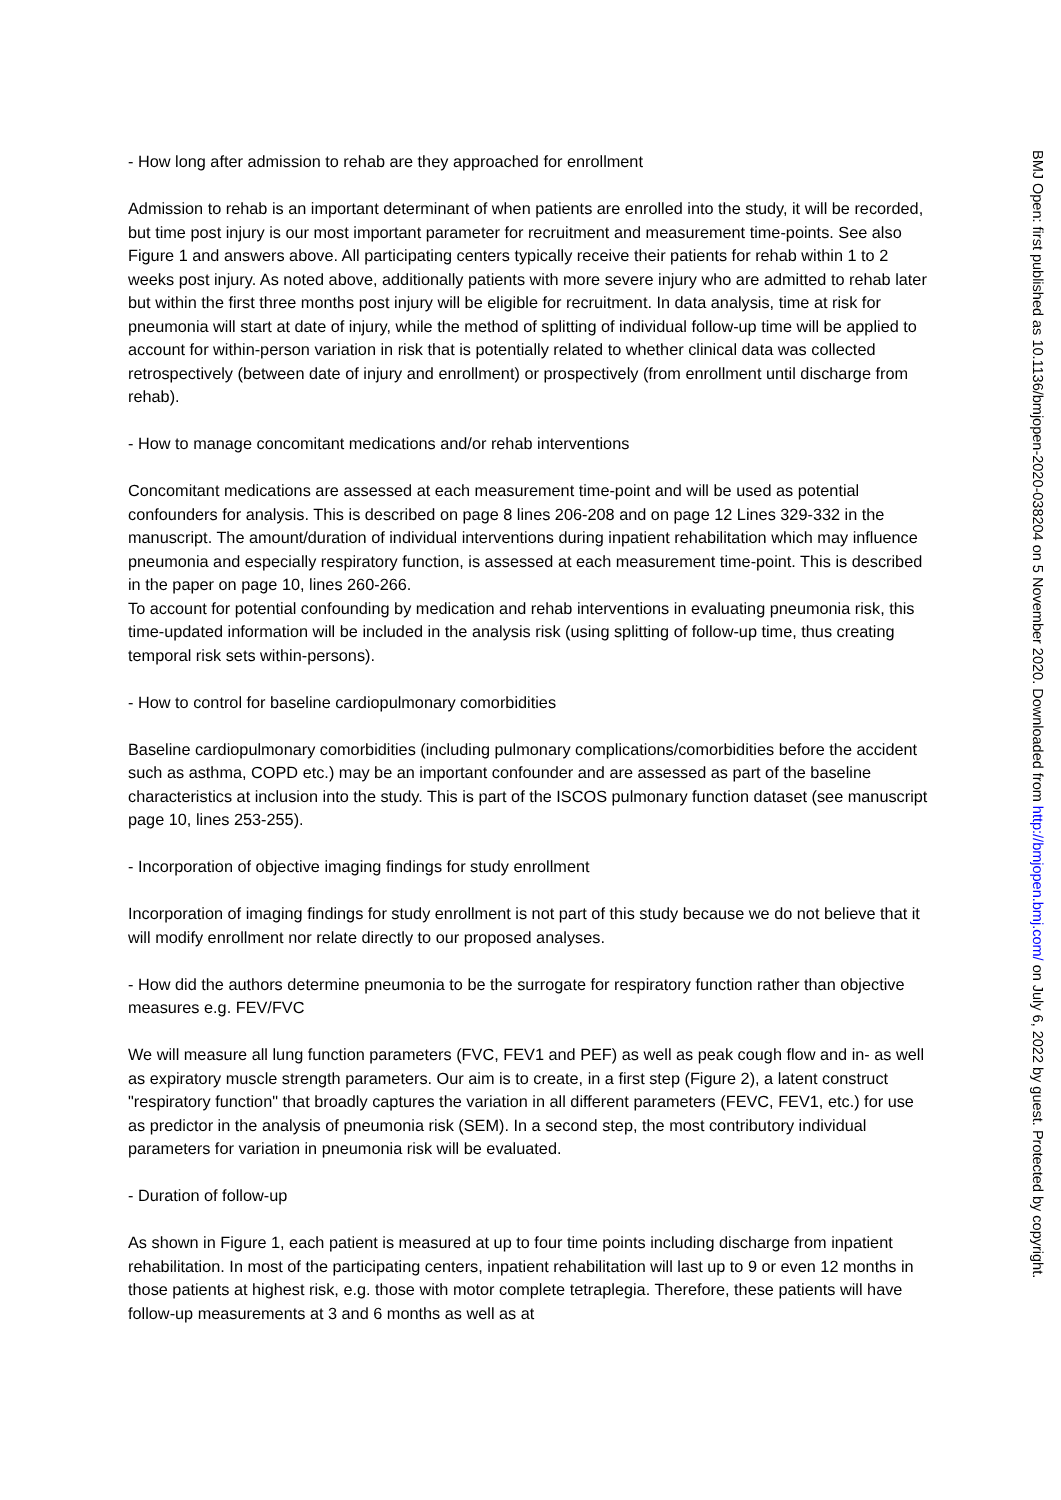- How long after admission to rehab are they approached for enrollment
Admission to rehab is an important determinant of when patients are enrolled into the study, it will be recorded, but time post injury is our most important parameter for recruitment and measurement time-points. See also Figure 1 and answers above. All participating centers typically receive their patients for rehab within 1 to 2 weeks post injury. As noted above, additionally patients with more severe injury who are admitted to rehab later but within the first three months post injury will be eligible for recruitment. In data analysis, time at risk for pneumonia will start at date of injury, while the method of splitting of individual follow-up time will be applied to account for within-person variation in risk that is potentially related to whether clinical data was collected retrospectively (between date of injury and enrollment) or prospectively (from enrollment until discharge from rehab).
- How to manage concomitant medications and/or rehab interventions
Concomitant medications are assessed at each measurement time-point and will be used as potential confounders for analysis. This is described on page 8 lines 206-208 and on page 12 Lines 329-332 in the manuscript. The amount/duration of individual interventions during inpatient rehabilitation which may influence pneumonia and especially respiratory function, is assessed at each measurement time-point. This is described in the paper on page 10, lines 260-266.
To account for potential confounding by medication and rehab interventions in evaluating pneumonia risk, this time-updated information will be included in the analysis risk (using splitting of follow-up time, thus creating temporal risk sets within-persons).
- How to control for baseline cardiopulmonary comorbidities
Baseline cardiopulmonary comorbidities (including pulmonary complications/comorbidities before the accident such as asthma, COPD etc.) may be an important confounder and are assessed as part of the baseline characteristics at inclusion into the study. This is part of the ISCOS pulmonary function dataset (see manuscript page 10, lines 253-255).
- Incorporation of objective imaging findings for study enrollment
Incorporation of imaging findings for study enrollment is not part of this study because we do not believe that it will modify enrollment nor relate directly to our proposed analyses.
- How did the authors determine pneumonia to be the surrogate for respiratory function rather than objective measures e.g. FEV/FVC
We will measure all lung function parameters (FVC, FEV1 and PEF) as well as peak cough flow and in- as well as expiratory muscle strength parameters. Our aim is to create, in a first step (Figure 2), a latent construct "respiratory function" that broadly captures the variation in all different parameters (FEVC, FEV1, etc.) for use as predictor in the analysis of pneumonia risk (SEM). In a second step, the most contributory individual parameters for variation in pneumonia risk will be evaluated.
- Duration of follow-up
As shown in Figure 1, each patient is measured at up to four time points including discharge from inpatient rehabilitation. In most of the participating centers, inpatient rehabilitation will last up to 9 or even 12 months in those patients at highest risk, e.g. those with motor complete tetraplegia. Therefore, these patients will have follow-up measurements at 3 and 6 months as well as at
BMJ Open: first published as 10.1136/bmjopen-2020-038204 on 5 November 2020. Downloaded from http://bmjopen.bmj.com/ on July 6, 2022 by guest. Protected by copyright.